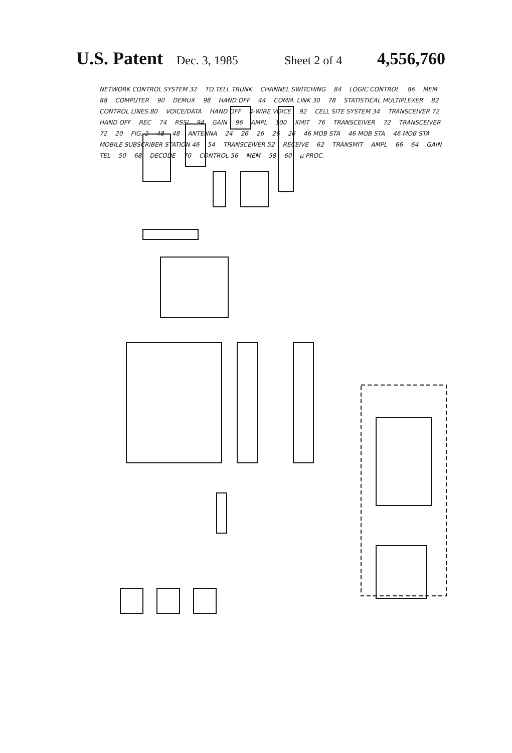U.S. Patent Dec. 3, 1985 Sheet 2 of 4 4,556,760
NETWORK CONTROL SYSTEM 32 TO TELL TRUNK CHANNEL SWITCHING 84 LOGIC CONTROL 86 MEM 88 COMPUTER 90 DEMUX 98 HAND OFF 44 COMM. LINK 30 78 STATISTICAL MULTIPLEXER 82 CONTROL LINES 80 VOICE/DATA HAND OFF 4-WIRE VOICE 92 CELL SITE SYSTEM 34 TRANSCEIVER 72 HAND OFF REC 74 RSSI 94 GAIN 96 AMPL 100 XMIT 76 TRANSCEIVER 72 TRANSCEIVER 72 20 FIG. 2 48 48 ANTENNA 24 26 26 26 26 46 MOB STA 46 MOB STA 46 MOB STA MOBILE SUBSCRIBER STATION 46 54 TRANSCEIVER 52 RECEIVE 62 TRANSMIT AMPL 66 64 GAIN TEL 50 68 DECODE 70 CONTROL 56 MEM 58 60 μ PROC.